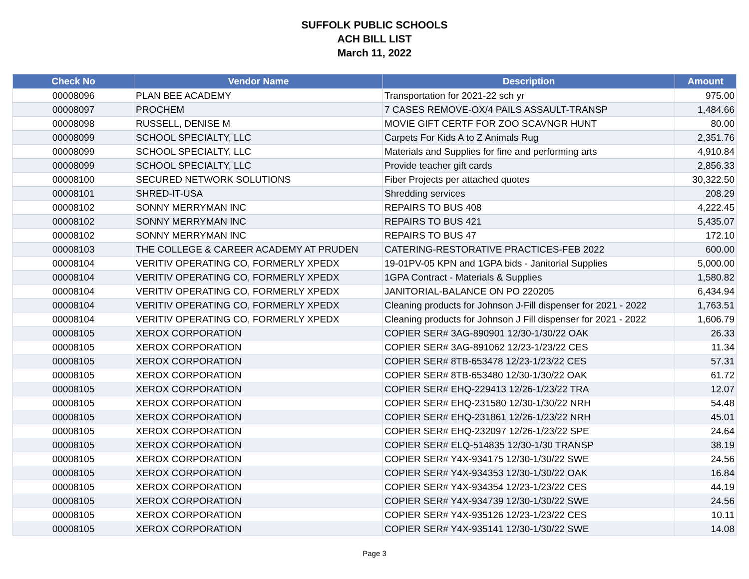SUFFOLK PUBLIC SCHOOLS
ACH BILL LIST
March 11, 2022
| Check No | Vendor Name | Description | Amount |
| --- | --- | --- | --- |
| 00008096 | PLAN BEE ACADEMY | Transportation for 2021-22 sch yr | 975.00 |
| 00008097 | PROCHEM | 7 CASES REMOVE-OX/4 PAILS ASSAULT-TRANSP | 1,484.66 |
| 00008098 | RUSSELL, DENISE M | MOVIE GIFT CERTF FOR ZOO SCAVNGR HUNT | 80.00 |
| 00008099 | SCHOOL SPECIALTY, LLC | Carpets For Kids A to Z Animals Rug | 2,351.76 |
| 00008099 | SCHOOL SPECIALTY, LLC | Materials and Supplies for fine and performing arts | 4,910.84 |
| 00008099 | SCHOOL SPECIALTY, LLC | Provide teacher gift cards | 2,856.33 |
| 00008100 | SECURED NETWORK SOLUTIONS | Fiber Projects per attached quotes | 30,322.50 |
| 00008101 | SHRED-IT-USA | Shredding services | 208.29 |
| 00008102 | SONNY MERRYMAN INC | REPAIRS TO BUS 408 | 4,222.45 |
| 00008102 | SONNY MERRYMAN INC | REPAIRS TO BUS 421 | 5,435.07 |
| 00008102 | SONNY MERRYMAN INC | REPAIRS TO BUS 47 | 172.10 |
| 00008103 | THE COLLEGE & CAREER ACADEMY AT PRUDEN | CATERING-RESTORATIVE PRACTICES-FEB 2022 | 600.00 |
| 00008104 | VERITIV OPERATING CO, FORMERLY XPEDX | 19-01PV-05 KPN and 1GPA bids - Janitorial Supplies | 5,000.00 |
| 00008104 | VERITIV OPERATING CO, FORMERLY XPEDX | 1GPA Contract - Materials & Supplies | 1,580.82 |
| 00008104 | VERITIV OPERATING CO, FORMERLY XPEDX | JANITORIAL-BALANCE ON PO 220205 | 6,434.94 |
| 00008104 | VERITIV OPERATING CO, FORMERLY XPEDX | Cleaning products for Johnson J-Fill dispenser for 2021 - 2022 | 1,763.51 |
| 00008104 | VERITIV OPERATING CO, FORMERLY XPEDX | Cleaning products for Johnson J Fill dispenser for 2021 - 2022 | 1,606.79 |
| 00008105 | XEROX CORPORATION | COPIER SER# 3AG-890901 12/30-1/30/22 OAK | 26.33 |
| 00008105 | XEROX CORPORATION | COPIER SER# 3AG-891062 12/23-1/23/22 CES | 11.34 |
| 00008105 | XEROX CORPORATION | COPIER SER# 8TB-653478 12/23-1/23/22 CES | 57.31 |
| 00008105 | XEROX CORPORATION | COPIER SER# 8TB-653480 12/30-1/30/22 OAK | 61.72 |
| 00008105 | XEROX CORPORATION | COPIER SER# EHQ-229413 12/26-1/23/22 TRA | 12.07 |
| 00008105 | XEROX CORPORATION | COPIER SER# EHQ-231580 12/30-1/30/22 NRH | 54.48 |
| 00008105 | XEROX CORPORATION | COPIER SER# EHQ-231861 12/26-1/23/22 NRH | 45.01 |
| 00008105 | XEROX CORPORATION | COPIER SER# EHQ-232097 12/26-1/23/22 SPE | 24.64 |
| 00008105 | XEROX CORPORATION | COPIER SER# ELQ-514835 12/30-1/30 TRANSP | 38.19 |
| 00008105 | XEROX CORPORATION | COPIER SER# Y4X-934175 12/30-1/30/22 SWE | 24.56 |
| 00008105 | XEROX CORPORATION | COPIER SER# Y4X-934353 12/30-1/30/22 OAK | 16.84 |
| 00008105 | XEROX CORPORATION | COPIER SER# Y4X-934354 12/23-1/23/22 CES | 44.19 |
| 00008105 | XEROX CORPORATION | COPIER SER# Y4X-934739 12/30-1/30/22 SWE | 24.56 |
| 00008105 | XEROX CORPORATION | COPIER SER# Y4X-935126 12/23-1/23/22 CES | 10.11 |
| 00008105 | XEROX CORPORATION | COPIER SER# Y4X-935141 12/30-1/30/22 SWE | 14.08 |
Page 3